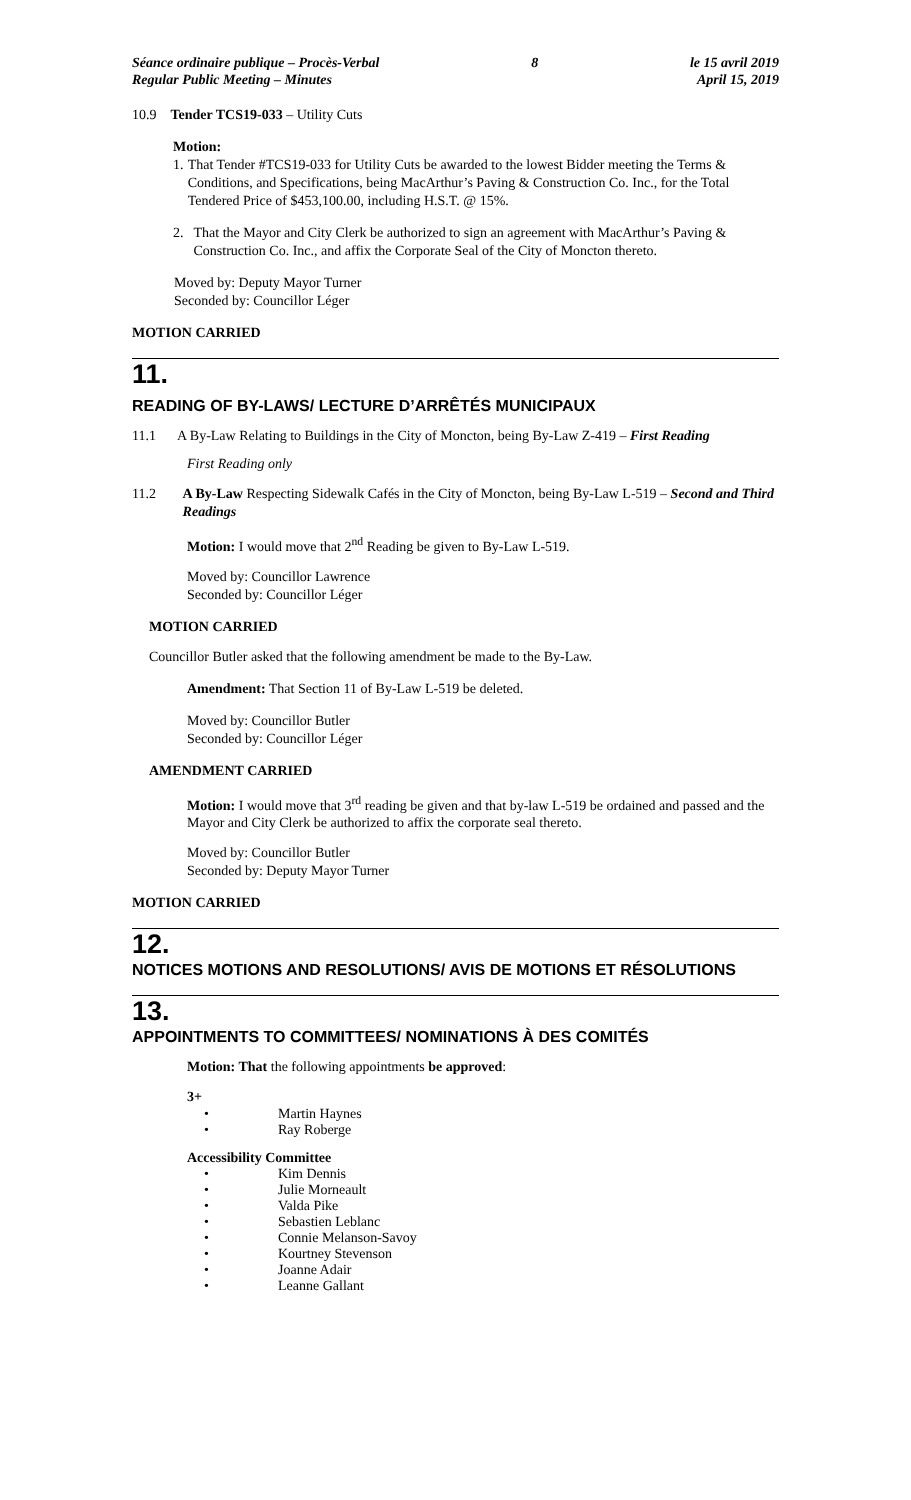Séance ordinaire publique – Procès-Verbal
Regular Public Meeting – Minutes
8 le 15 avril 2019
April 15, 2019
10.9 Tender TCS19-033 – Utility Cuts
Motion:
1. That Tender #TCS19-033 for Utility Cuts be awarded to the lowest Bidder meeting the Terms & Conditions, and Specifications, being MacArthur’s Paving & Construction Co. Inc., for the Total Tendered Price of $453,100.00, including H.S.T. @ 15%.
2. That the Mayor and City Clerk be authorized to sign an agreement with MacArthur’s Paving & Construction Co. Inc., and affix the Corporate Seal of the City of Moncton thereto.
Moved by: Deputy Mayor Turner
Seconded by: Councillor Léger
MOTION CARRIED
11.
READING OF BY-LAWS/ LECTURE D’ARRÊTÉS MUNICIPAUX
11.1 A By-Law Relating to Buildings in the City of Moncton, being By-Law Z-419 – First Reading
First Reading only
11.2 A By-Law Respecting Sidewalk Cafés in the City of Moncton, being By-Law L-519 – Second and Third Readings
Motion: I would move that 2<sup>nd</sup> Reading be given to By-Law L-519.
Moved by: Councillor Lawrence
Seconded by: Councillor Léger
MOTION CARRIED
Councillor Butler asked that the following amendment be made to the By-Law.
Amendment: That Section 11 of By-Law L-519 be deleted.
Moved by: Councillor Butler
Seconded by: Councillor Léger
AMENDMENT CARRIED
Motion: I would move that 3<sup>rd</sup> reading be given and that by-law L-519 be ordained and passed and the Mayor and City Clerk be authorized to affix the corporate seal thereto.
Moved by: Councillor Butler
Seconded by: Deputy Mayor Turner
MOTION CARRIED
12.
NOTICES MOTIONS AND RESOLUTIONS/ AVIS DE MOTIONS ET RÉSOLUTIONS
13.
APPOINTMENTS TO COMMITTEES/ NOMINATIONS À DES COMITÉS
Motion: That the following appointments be approved:
3+
• Martin Haynes
• Ray Roberge
Accessibility Committee
• Kim Dennis
• Julie Morneault
• Valda Pike
• Sebastien Leblanc
• Connie Melanson-Savoy
• Kourtney Stevenson
• Joanne Adair
• Leanne Gallant